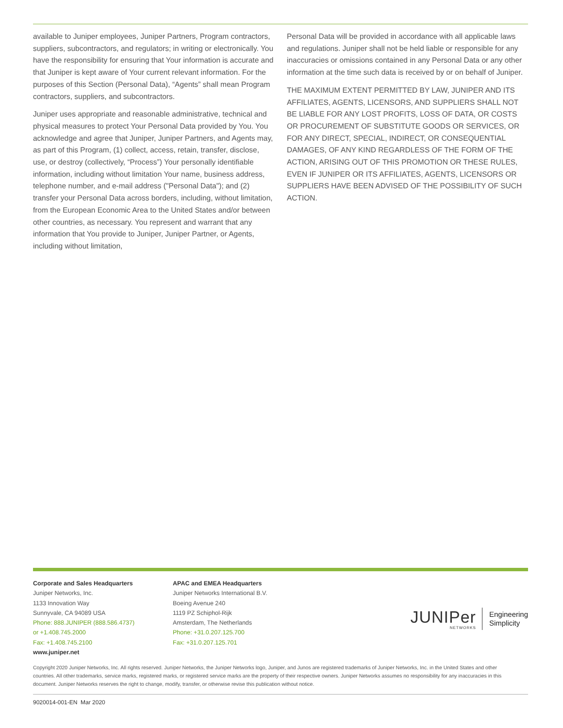available to Juniper employees, Juniper Partners, Program contractors, suppliers, subcontractors, and regulators; in writing or electronically. You have the responsibility for ensuring that Your information is accurate and that Juniper is kept aware of Your current relevant information. For the purposes of this Section (Personal Data), “Agents” shall mean Program contractors, suppliers, and subcontractors.
Juniper uses appropriate and reasonable administrative, technical and physical measures to protect Your Personal Data provided by You. You acknowledge and agree that Juniper, Juniper Partners, and Agents may, as part of this Program, (1) collect, access, retain, transfer, disclose, use, or destroy (collectively, “Process”) Your personally identifiable information, including without limitation Your name, business address, telephone number, and e-mail address ("Personal Data"); and (2) transfer your Personal Data across borders, including, without limitation, from the European Economic Area to the United States and/or between other countries, as necessary. You represent and warrant that any information that You provide to Juniper, Juniper Partner, or Agents, including without limitation,
Personal Data will be provided in accordance with all applicable laws and regulations. Juniper shall not be held liable or responsible for any inaccuracies or omissions contained in any Personal Data or any other information at the time such data is received by or on behalf of Juniper.
THE MAXIMUM EXTENT PERMITTED BY LAW, JUNIPER AND ITS AFFILIATES, AGENTS, LICENSORS, AND SUPPLIERS SHALL NOT BE LIABLE FOR ANY LOST PROFITS, LOSS OF DATA, OR COSTS OR PROCUREMENT OF SUBSTITUTE GOODS OR SERVICES, OR FOR ANY DIRECT, SPECIAL, INDIRECT, OR CONSEQUENTIAL DAMAGES, OF ANY KIND REGARDLESS OF THE FORM OF THE ACTION, ARISING OUT OF THIS PROMOTION OR THESE RULES, EVEN IF JUNIPER OR ITS AFFILIATES, AGENTS, LICENSORS OR SUPPLIERS HAVE BEEN ADVISED OF THE POSSIBILITY OF SUCH ACTION.
Corporate and Sales Headquarters
Juniper Networks, Inc.
1133 Innovation Way
Sunnyvale, CA 94089 USA
Phone: 888.JUNIPER (888.586.4737)
or +1.408.745.2000
Fax: +1.408.745.2100
www.juniper.net
APAC and EMEA Headquarters
Juniper Networks International B.V.
Boeing Avenue 240
1119 PZ Schiphol-Rijk
Amsterdam, The Netherlands
Phone: +31.0.207.125.700
Fax: +31.0.207.125.701
JUNIPer
NETWORKS
Engineering
Simplicity
Copyright 2020 Juniper Networks, Inc. All rights reserved. Juniper Networks, the Juniper Networks logo, Juniper, and Junos are registered trademarks of Juniper Networks, Inc. in the United States and other countries. All other trademarks, service marks, registered marks, or registered service marks are the property of their respective owners. Juniper Networks assumes no responsibility for any inaccuracies in this document. Juniper Networks reserves the right to change, modify, transfer, or otherwise revise this publication without notice.
9020014-001-EN Mar 2020